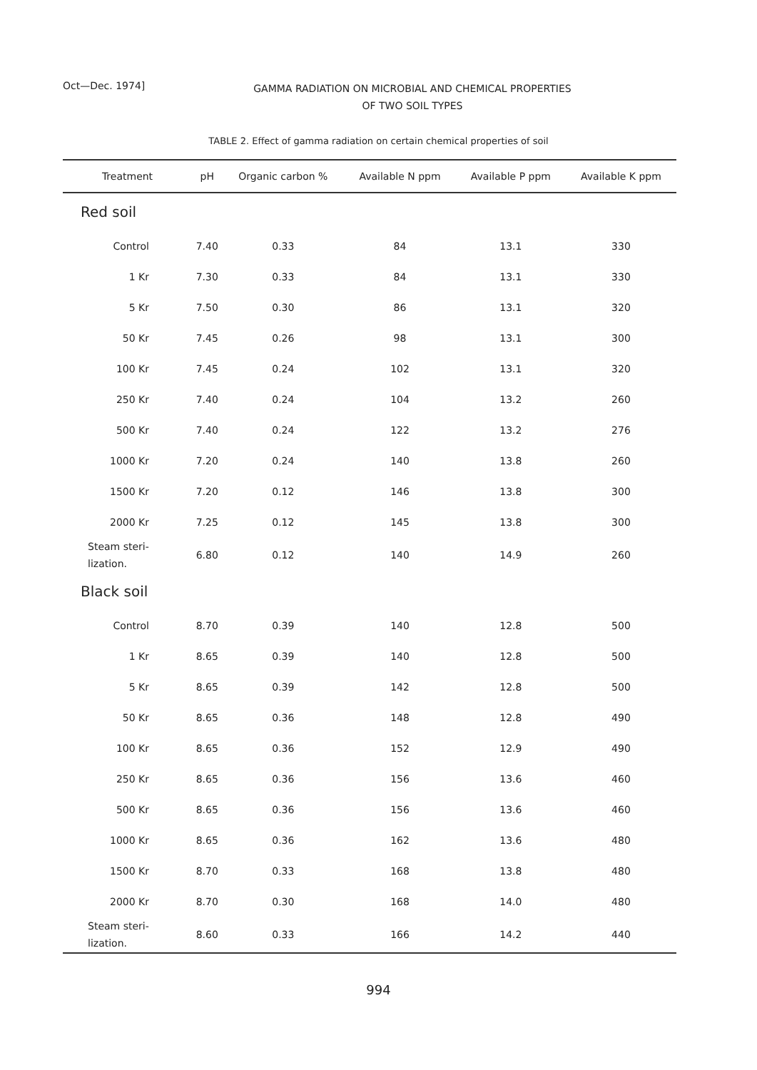Oct—Dec. 1974]
GAMMA RADIATION ON MICROBIAL AND CHEMICAL PROPERTIES
OF TWO SOIL TYPES
TABLE 2. Effect of gamma radiation on certain chemical properties of soil
| Treatment | pH | Organic carbon % | Available N ppm | Available P ppm | Available K ppm |
| --- | --- | --- | --- | --- | --- |
| Red soil | | | | | |
| Control | 7.40 | 0.33 | 84 | 13.1 | 330 |
| 1 Kr | 7.30 | 0.33 | 84 | 13.1 | 330 |
| 5 Kr | 7.50 | 0.30 | 86 | 13.1 | 320 |
| 50 Kr | 7.45 | 0.26 | 98 | 13.1 | 300 |
| 100 Kr | 7.45 | 0.24 | 102 | 13.1 | 320 |
| 250 Kr | 7.40 | 0.24 | 104 | 13.2 | 260 |
| 500 Kr | 7.40 | 0.24 | 122 | 13.2 | 276 |
| 1000 Kr | 7.20 | 0.24 | 140 | 13.8 | 260 |
| 1500 Kr | 7.20 | 0.12 | 146 | 13.8 | 300 |
| 2000 Kr | 7.25 | 0.12 | 145 | 13.8 | 300 |
| Steam steri- lization. | 6.80 | 0.12 | 140 | 14.9 | 260 |
| Black soil | | | | | |
| Control | 8.70 | 0.39 | 140 | 12.8 | 500 |
| 1 Kr | 8.65 | 0.39 | 140 | 12.8 | 500 |
| 5 Kr | 8.65 | 0.39 | 142 | 12.8 | 500 |
| 50 Kr | 8.65 | 0.36 | 148 | 12.8 | 490 |
| 100 Kr | 8.65 | 0.36 | 152 | 12.9 | 490 |
| 250 Kr | 8.65 | 0.36 | 156 | 13.6 | 460 |
| 500 Kr | 8.65 | 0.36 | 156 | 13.6 | 460 |
| 1000 Kr | 8.65 | 0.36 | 162 | 13.6 | 480 |
| 1500 Kr | 8.70 | 0.33 | 168 | 13.8 | 480 |
| 2000 Kr | 8.70 | 0.30 | 168 | 14.0 | 480 |
| Steam steri- lization. | 8.60 | 0.33 | 166 | 14.2 | 440 |
994